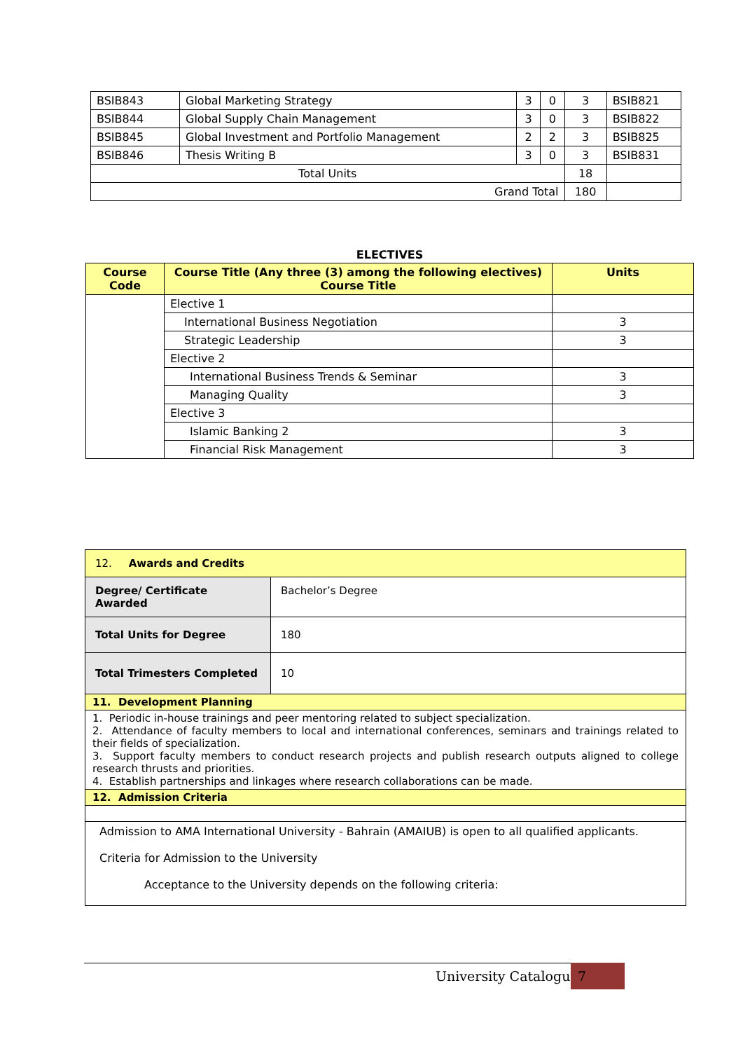| BSIB843 | Global Marketing Strategy | 3 | 0 | 3 | BSIB821 |
| BSIB844 | Global Supply Chain Management | 3 | 0 | 3 | BSIB822 |
| BSIB845 | Global Investment and Portfolio Management | 2 | 2 | 3 | BSIB825 |
| BSIB846 | Thesis Writing B | 3 | 0 | 3 | BSIB831 |
| Total Units | | | | 18 | |
| Grand Total | | | | 180 | |
ELECTIVES
| Course Code | Course Title (Any three (3) among the following electives) Course Title | Units |
| --- | --- | --- |
| | Elective 1 | |
| | International Business Negotiation | 3 |
| | Strategic Leadership | 3 |
| | Elective 2 | |
| | International Business Trends & Seminar | 3 |
| | Managing Quality | 3 |
| | Elective 3 | |
| | Islamic Banking 2 | 3 |
| | Financial Risk Management | 3 |
| 12. Awards and Credits | |
| Degree/ Certificate Awarded | Bachelor’s Degree |
| Total Units for Degree | 180 |
| Total Trimesters Completed | 10 |
| 11. Development Planning | |
| 1. Periodic in-house trainings and peer mentoring related to subject specialization. 2. Attendance of faculty members to local and international conferences, seminars and trainings related to their fields of specialization. 3. Support faculty members to conduct research projects and publish research outputs aligned to college research thrusts and priorities. 4. Establish partnerships and linkages where research collaborations can be made. | |
| 12. Admission Criteria | |
| Admission to AMA International University - Bahrain (AMAIUB) is open to all qualified applicants. Criteria for Admission to the University Acceptance to the University depends on the following criteria: | |
University Catalogue 7